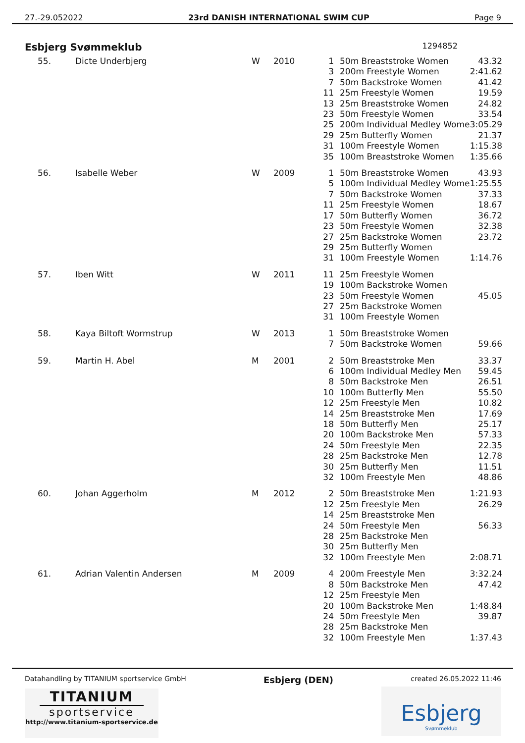27.-29.052022 23rd DANISH INTERNATIONAL SWIM CUP Page 9
Esbjerg Svømmeklub 1294852
| 55. | Dicte Underbjerg | W | 2010 | 1 | 50m Breaststroke Women | 43.32 |
| | | | | 3 | 200m Freestyle Women | 2:41.62 |
| | | | | 7 | 50m Backstroke Women | 41.42 |
| | | | | 11 | 25m Freestyle Women | 19.59 |
| | | | | 13 | 25m Breaststroke Women | 24.82 |
| | | | | 23 | 50m Freestyle Women | 33.54 |
| | | | | 25 | 200m Individual Medley Wome | 3:05.29 |
| | | | | 29 | 25m Butterfly Women | 21.37 |
| | | | | 31 | 100m Freestyle Women | 1:15.38 |
| | | | | 35 | 100m Breaststroke Women | 1:35.66 |
| 56. | Isabelle Weber | W | 2009 | 1 | 50m Breaststroke Women | 43.93 |
| | | | | 5 | 100m Individual Medley Wome | 1:25.55 |
| | | | | 7 | 50m Backstroke Women | 37.33 |
| | | | | 11 | 25m Freestyle Women | 18.67 |
| | | | | 17 | 50m Butterfly Women | 36.72 |
| | | | | 23 | 50m Freestyle Women | 32.38 |
| | | | | 27 | 25m Backstroke Women | 23.72 |
| | | | | 29 | 25m Butterfly Women | |
| | | | | 31 | 100m Freestyle Women | 1:14.76 |
| 57. | Iben Witt | W | 2011 | 11 | 25m Freestyle Women | |
| | | | | 19 | 100m Backstroke Women | |
| | | | | 23 | 50m Freestyle Women | 45.05 |
| | | | | 27 | 25m Backstroke Women | |
| | | | | 31 | 100m Freestyle Women | |
| 58. | Kaya Biltoft Wormstrup | W | 2013 | 1 | 50m Breaststroke Women | |
| | | | | 7 | 50m Backstroke Women | 59.66 |
| 59. | Martin H. Abel | M | 2001 | 2 | 50m Breaststroke Men | 33.37 |
| | | | | 6 | 100m Individual Medley Men | 59.45 |
| | | | | 8 | 50m Backstroke Men | 26.51 |
| | | | | 10 | 100m Butterfly Men | 55.50 |
| | | | | 12 | 25m Freestyle Men | 10.82 |
| | | | | 14 | 25m Breaststroke Men | 17.69 |
| | | | | 18 | 50m Butterfly Men | 25.17 |
| | | | | 20 | 100m Backstroke Men | 57.33 |
| | | | | 24 | 50m Freestyle Men | 22.35 |
| | | | | 28 | 25m Backstroke Men | 12.78 |
| | | | | 30 | 25m Butterfly Men | 11.51 |
| | | | | 32 | 100m Freestyle Men | 48.86 |
| 60. | Johan Aggerholm | M | 2012 | 2 | 50m Breaststroke Men | 1:21.93 |
| | | | | 12 | 25m Freestyle Men | 26.29 |
| | | | | 14 | 25m Breaststroke Men | |
| | | | | 24 | 50m Freestyle Men | 56.33 |
| | | | | 28 | 25m Backstroke Men | |
| | | | | 30 | 25m Butterfly Men | |
| | | | | 32 | 100m Freestyle Men | 2:08.71 |
| 61. | Adrian Valentin Andersen | M | 2009 | 4 | 200m Freestyle Men | 3:32.24 |
| | | | | 8 | 50m Backstroke Men | 47.42 |
| | | | | 12 | 25m Freestyle Men | |
| | | | | 20 | 100m Backstroke Men | 1:48.84 |
| | | | | 24 | 50m Freestyle Men | 39.87 |
| | | | | 28 | 25m Backstroke Men | |
| | | | | 32 | 100m Freestyle Men | 1:37.43 |
Datahandling by TITANIUM sportservice GmbH Esbjerg (DEN) created 26.05.2022 11:46
TITANIUM
sportservice
http://www.titanium-sportservice.de
Esbjerg
Svømmeklub